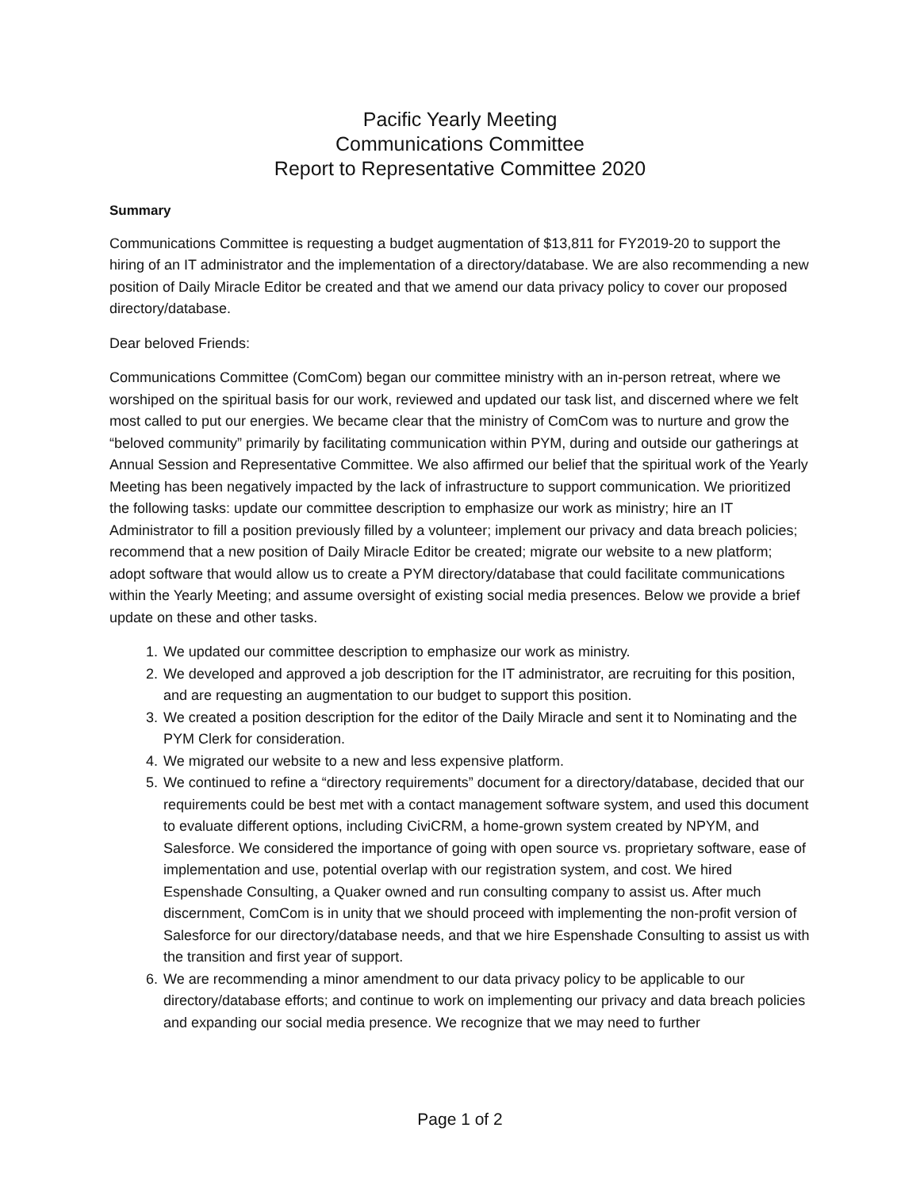Pacific Yearly Meeting
Communications Committee
Report to Representative Committee 2020
Summary
Communications Committee is requesting a budget augmentation of $13,811 for FY2019-20 to support the hiring of an IT administrator and the implementation of a directory/database. We are also recommending a new position of Daily Miracle Editor be created and that we amend our data privacy policy to cover our proposed directory/database.
Dear beloved Friends:
Communications Committee (ComCom) began our committee ministry with an in-person retreat, where we worshiped on the spiritual basis for our work, reviewed and updated our task list, and discerned where we felt most called to put our energies. We became clear that the ministry of ComCom was to nurture and grow the “beloved community” primarily by facilitating communication within PYM, during and outside our gatherings at Annual Session and Representative Committee. We also affirmed our belief that the spiritual work of the Yearly Meeting has been negatively impacted by the lack of infrastructure to support communication. We prioritized the following tasks: update our committee description to emphasize our work as ministry; hire an IT Administrator to fill a position previously filled by a volunteer; implement our privacy and data breach policies; recommend that a new position of Daily Miracle Editor be created; migrate our website to a new platform; adopt software that would allow us to create a PYM directory/database that could facilitate communications within the Yearly Meeting; and assume oversight of existing social media presences. Below we provide a brief update on these and other tasks.
1. We updated our committee description to emphasize our work as ministry.
2. We developed and approved a job description for the IT administrator, are recruiting for this position, and are requesting an augmentation to our budget to support this position.
3. We created a position description for the editor of the Daily Miracle and sent it to Nominating and the PYM Clerk for consideration.
4. We migrated our website to a new and less expensive platform.
5. We continued to refine a “directory requirements” document for a directory/database, decided that our requirements could be best met with a contact management software system, and used this document to evaluate different options, including CiviCRM, a home-grown system created by NPYM, and Salesforce. We considered the importance of going with open source vs. proprietary software, ease of implementation and use, potential overlap with our registration system, and cost. We hired Espenshade Consulting, a Quaker owned and run consulting company to assist us. After much discernment, ComCom is in unity that we should proceed with implementing the non-profit version of Salesforce for our directory/database needs, and that we hire Espenshade Consulting to assist us with the transition and first year of support.
6. We are recommending a minor amendment to our data privacy policy to be applicable to our directory/database efforts; and continue to work on implementing our privacy and data breach policies and expanding our social media presence. We recognize that we may need to further
Page 1 of 2